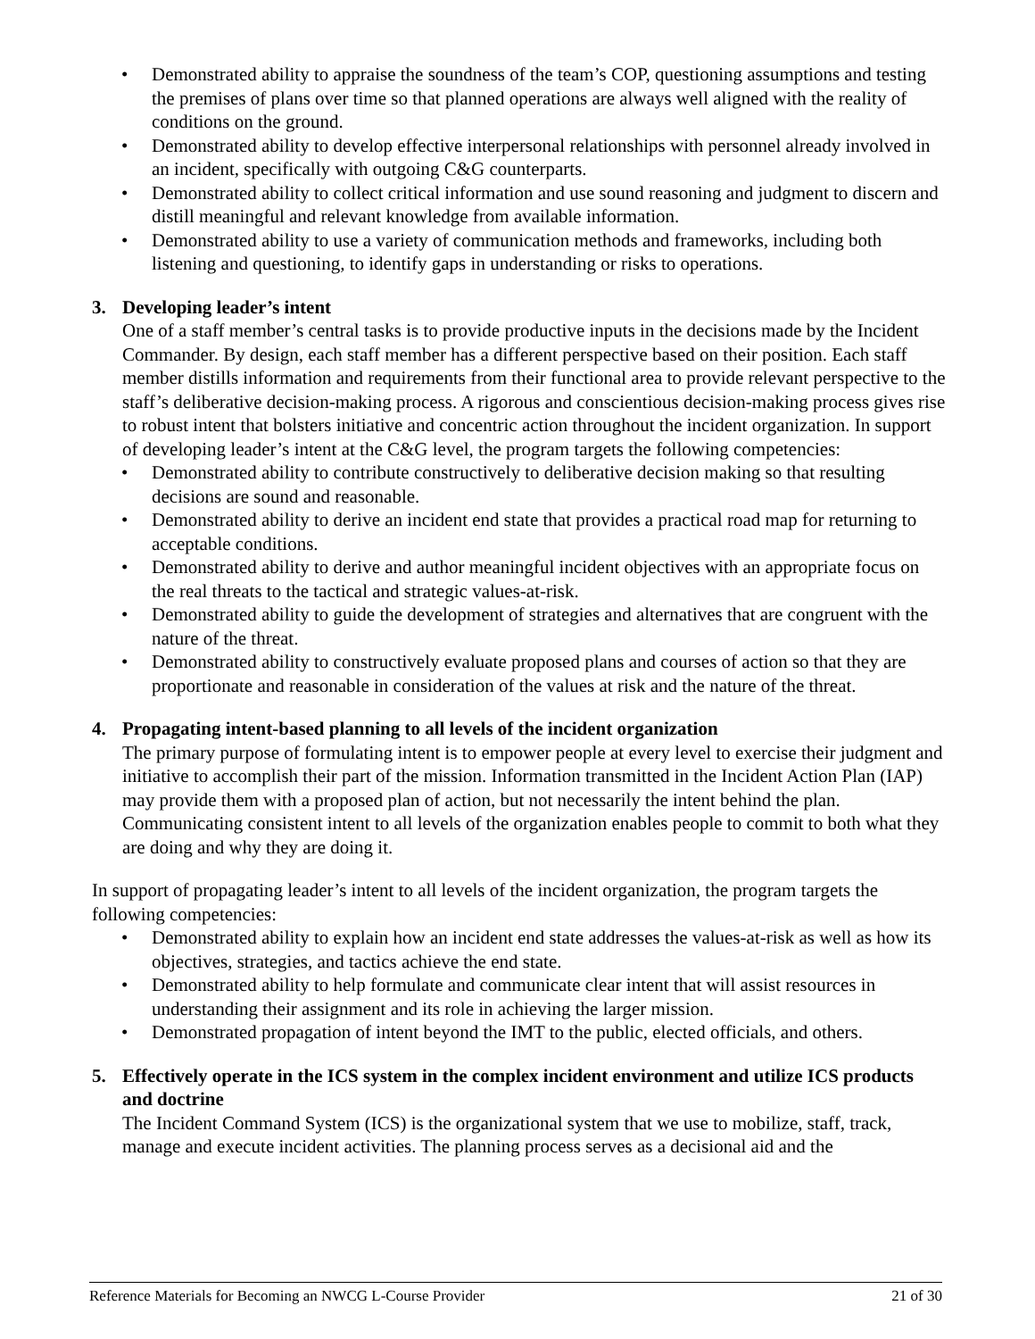• Demonstrated ability to appraise the soundness of the team’s COP, questioning assumptions and testing the premises of plans over time so that planned operations are always well aligned with the reality of conditions on the ground.
• Demonstrated ability to develop effective interpersonal relationships with personnel already involved in an incident, specifically with outgoing C&G counterparts.
• Demonstrated ability to collect critical information and use sound reasoning and judgment to discern and distill meaningful and relevant knowledge from available information.
• Demonstrated ability to use a variety of communication methods and frameworks, including both listening and questioning, to identify gaps in understanding or risks to operations.
3. Developing leader’s intent
One of a staff member’s central tasks is to provide productive inputs in the decisions made by the Incident Commander. By design, each staff member has a different perspective based on their position. Each staff member distills information and requirements from their functional area to provide relevant perspective to the staff’s deliberative decision-making process. A rigorous and conscientious decision-making process gives rise to robust intent that bolsters initiative and concentric action throughout the incident organization. In support of developing leader’s intent at the C&G level, the program targets the following competencies:
• Demonstrated ability to contribute constructively to deliberative decision making so that resulting decisions are sound and reasonable.
• Demonstrated ability to derive an incident end state that provides a practical road map for returning to acceptable conditions.
• Demonstrated ability to derive and author meaningful incident objectives with an appropriate focus on the real threats to the tactical and strategic values-at-risk.
• Demonstrated ability to guide the development of strategies and alternatives that are congruent with the nature of the threat.
• Demonstrated ability to constructively evaluate proposed plans and courses of action so that they are proportionate and reasonable in consideration of the values at risk and the nature of the threat.
4. Propagating intent-based planning to all levels of the incident organization
The primary purpose of formulating intent is to empower people at every level to exercise their judgment and initiative to accomplish their part of the mission. Information transmitted in the Incident Action Plan (IAP) may provide them with a proposed plan of action, but not necessarily the intent behind the plan. Communicating consistent intent to all levels of the organization enables people to commit to both what they are doing and why they are doing it.
In support of propagating leader’s intent to all levels of the incident organization, the program targets the following competencies:
• Demonstrated ability to explain how an incident end state addresses the values-at-risk as well as how its objectives, strategies, and tactics achieve the end state.
• Demonstrated ability to help formulate and communicate clear intent that will assist resources in understanding their assignment and its role in achieving the larger mission.
• Demonstrated propagation of intent beyond the IMT to the public, elected officials, and others.
5. Effectively operate in the ICS system in the complex incident environment and utilize ICS products and doctrine
The Incident Command System (ICS) is the organizational system that we use to mobilize, staff, track, manage and execute incident activities. The planning process serves as a decisional aid and the
Reference Materials for Becoming an NWCG L-Course Provider 21 of 30